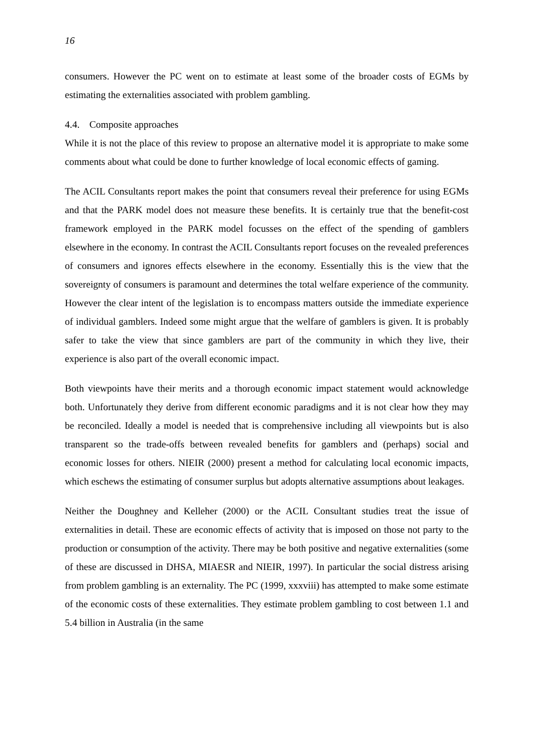16
consumers. However the PC went on to estimate at least some of the broader costs of EGMs by estimating the externalities associated with problem gambling.
4.4. Composite approaches
While it is not the place of this review to propose an alternative model it is appropriate to make some comments about what could be done to further knowledge of local economic effects of gaming.
The ACIL Consultants report makes the point that consumers reveal their preference for using EGMs and that the PARK model does not measure these benefits. It is certainly true that the benefit-cost framework employed in the PARK model focusses on the effect of the spending of gamblers elsewhere in the economy. In contrast the ACIL Consultants report focuses on the revealed preferences of consumers and ignores effects elsewhere in the economy. Essentially this is the view that the sovereignty of consumers is paramount and determines the total welfare experience of the community. However the clear intent of the legislation is to encompass matters outside the immediate experience of individual gamblers. Indeed some might argue that the welfare of gamblers is given. It is probably safer to take the view that since gamblers are part of the community in which they live, their experience is also part of the overall economic impact.
Both viewpoints have their merits and a thorough economic impact statement would acknowledge both. Unfortunately they derive from different economic paradigms and it is not clear how they may be reconciled. Ideally a model is needed that is comprehensive including all viewpoints but is also transparent so the trade-offs between revealed benefits for gamblers and (perhaps) social and economic losses for others. NIEIR (2000) present a method for calculating local economic impacts, which eschews the estimating of consumer surplus but adopts alternative assumptions about leakages.
Neither the Doughney and Kelleher (2000) or the ACIL Consultant studies treat the issue of externalities in detail. These are economic effects of activity that is imposed on those not party to the production or consumption of the activity. There may be both positive and negative externalities (some of these are discussed in DHSA, MIAESR and NIEIR, 1997). In particular the social distress arising from problem gambling is an externality. The PC (1999, xxxviii) has attempted to make some estimate of the economic costs of these externalities. They estimate problem gambling to cost between 1.1 and 5.4 billion in Australia (in the same